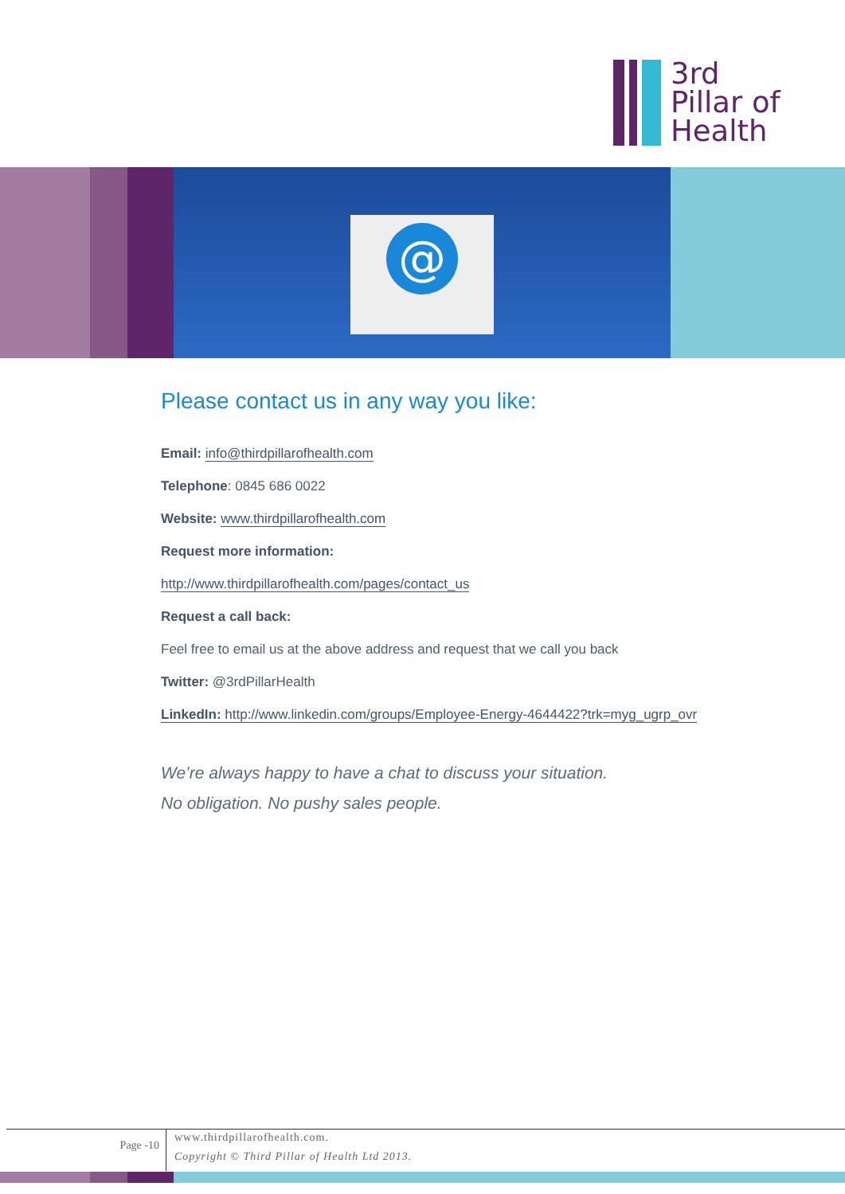3rd
Pillar of
Health
@
Please contact us in any way you like:
Email: info@thirdpillarofhealth.com
Telephone: 0845 686 0022
Website: www.thirdpillarofhealth.com
Request more information:
http://www.thirdpillarofhealth.com/pages/contact_us
Request a call back:
Feel free to email us at the above address and request that we call you back
Twitter: @3rdPillarHealth
LinkedIn: http://www.linkedin.com/groups/Employee-Energy-4644422?trk=myg_ugrp_ovr
We’re always happy to have a chat to discuss your situation.
No obligation. No pushy sales people.
Page -10
www.thirdpillarofhealth.com.
Copyright © Third Pillar of Health Ltd 2013.